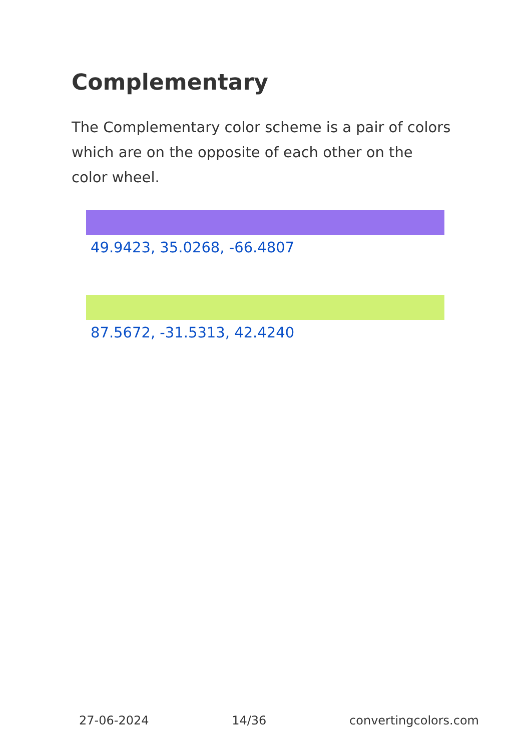Complementary
The Complementary color scheme is a pair of colors which are on the opposite of each other on the color wheel.
49.9423, 35.0268, -66.4807
87.5672, -31.5313, 42.4240
27-06-2024 14/36 convertingcolors.com